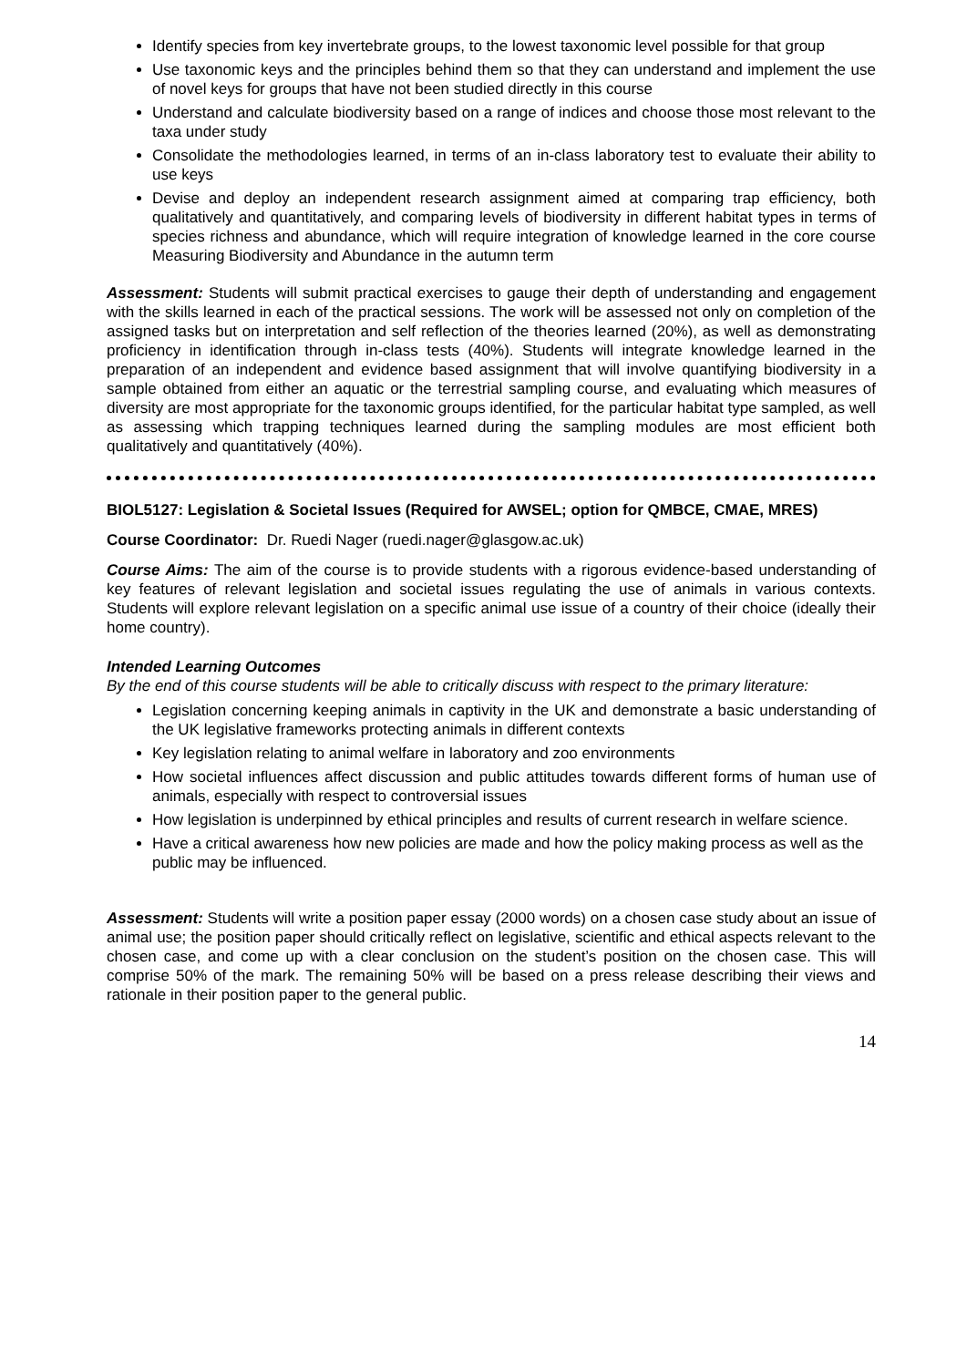Identify species from key invertebrate groups, to the lowest taxonomic level possible for that group
Use taxonomic keys and the principles behind them so that they can understand and implement the use of novel keys for groups that have not been studied directly in this course
Understand and calculate biodiversity based on a range of indices and choose those most relevant to the taxa under study
Consolidate the methodologies learned, in terms of an in-class laboratory test to evaluate their ability to use keys
Devise and deploy an independent research assignment aimed at comparing trap efficiency, both qualitatively and quantitatively, and comparing levels of biodiversity in different habitat types in terms of species richness and abundance, which will require integration of knowledge learned in the core course Measuring Biodiversity and Abundance in the autumn term
Assessment: Students will submit practical exercises to gauge their depth of understanding and engagement with the skills learned in each of the practical sessions. The work will be assessed not only on completion of the assigned tasks but on interpretation and self reflection of the theories learned (20%), as well as demonstrating proficiency in identification through in-class tests (40%). Students will integrate knowledge learned in the preparation of an independent and evidence based assignment that will involve quantifying biodiversity in a sample obtained from either an aquatic or the terrestrial sampling course, and evaluating which measures of diversity are most appropriate for the taxonomic groups identified, for the particular habitat type sampled, as well as assessing which trapping techniques learned during the sampling modules are most efficient both qualitatively and quantitatively (40%).
BIOL5127: Legislation & Societal Issues (Required for AWSEL; option for QMBCE, CMAE, MRES)
Course Coordinator: Dr. Ruedi Nager (ruedi.nager@glasgow.ac.uk)
Course Aims: The aim of the course is to provide students with a rigorous evidence-based understanding of key features of relevant legislation and societal issues regulating the use of animals in various contexts. Students will explore relevant legislation on a specific animal use issue of a country of their choice (ideally their home country).
Intended Learning Outcomes
By the end of this course students will be able to critically discuss with respect to the primary literature:
Legislation concerning keeping animals in captivity in the UK and demonstrate a basic understanding of the UK legislative frameworks protecting animals in different contexts
Key legislation relating to animal welfare in laboratory and zoo environments
How societal influences affect discussion and public attitudes towards different forms of human use of animals, especially with respect to controversial issues
How legislation is underpinned by ethical principles and results of current research in welfare science.
Have a critical awareness how new policies are made and how the policy making process as well as the public may be influenced.
Assessment: Students will write a position paper essay (2000 words) on a chosen case study about an issue of animal use; the position paper should critically reflect on legislative, scientific and ethical aspects relevant to the chosen case, and come up with a clear conclusion on the student’s position on the chosen case. This will comprise 50% of the mark. The remaining 50% will be based on a press release describing their views and rationale in their position paper to the general public.
14